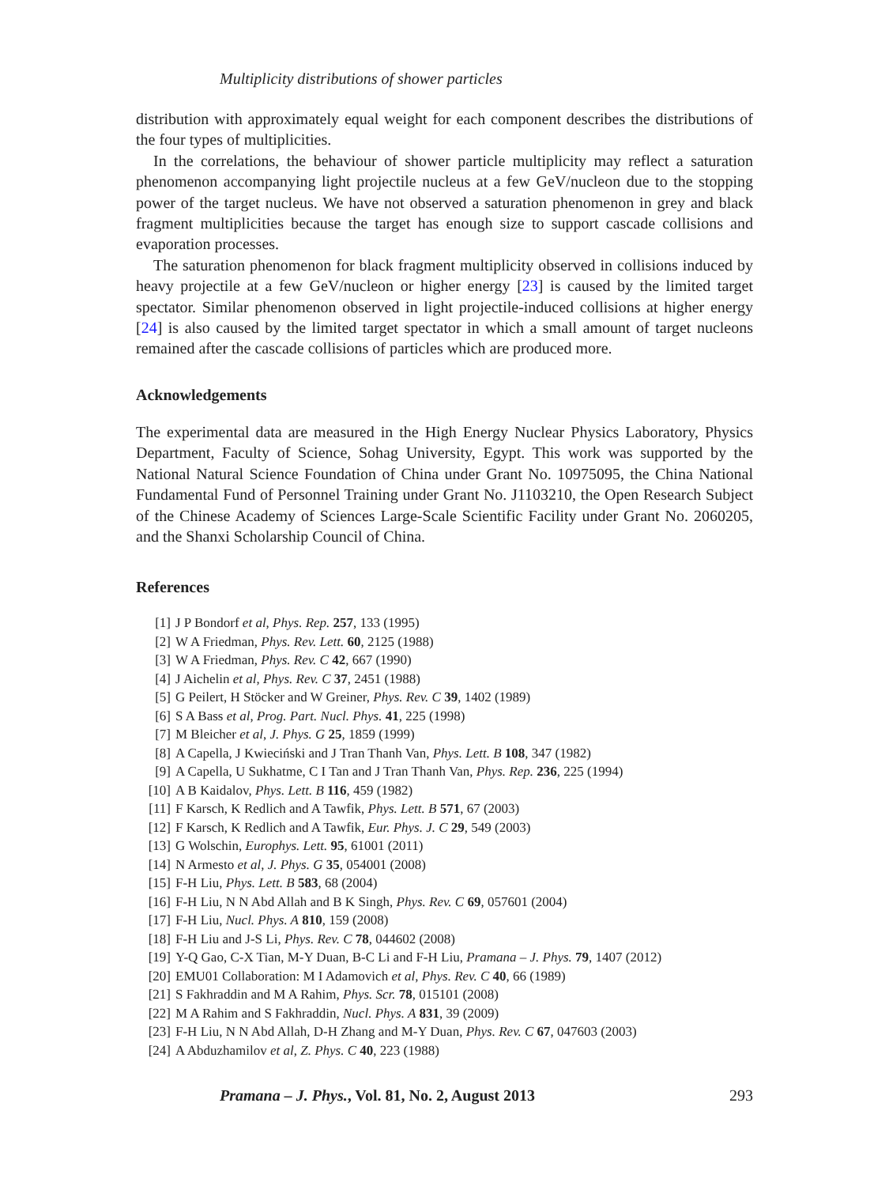Multiplicity distributions of shower particles
distribution with approximately equal weight for each component describes the distributions of the four types of multiplicities.
In the correlations, the behaviour of shower particle multiplicity may reflect a saturation phenomenon accompanying light projectile nucleus at a few GeV/nucleon due to the stopping power of the target nucleus. We have not observed a saturation phenomenon in grey and black fragment multiplicities because the target has enough size to support cascade collisions and evaporation processes.
The saturation phenomenon for black fragment multiplicity observed in collisions induced by heavy projectile at a few GeV/nucleon or higher energy [23] is caused by the limited target spectator. Similar phenomenon observed in light projectile-induced collisions at higher energy [24] is also caused by the limited target spectator in which a small amount of target nucleons remained after the cascade collisions of particles which are produced more.
Acknowledgements
The experimental data are measured in the High Energy Nuclear Physics Laboratory, Physics Department, Faculty of Science, Sohag University, Egypt. This work was supported by the National Natural Science Foundation of China under Grant No. 10975095, the China National Fundamental Fund of Personnel Training under Grant No. J1103210, the Open Research Subject of the Chinese Academy of Sciences Large-Scale Scientific Facility under Grant No. 2060205, and the Shanxi Scholarship Council of China.
References
[1] J P Bondorf et al, Phys. Rep. 257, 133 (1995)
[2] W A Friedman, Phys. Rev. Lett. 60, 2125 (1988)
[3] W A Friedman, Phys. Rev. C 42, 667 (1990)
[4] J Aichelin et al, Phys. Rev. C 37, 2451 (1988)
[5] G Peilert, H Stöcker and W Greiner, Phys. Rev. C 39, 1402 (1989)
[6] S A Bass et al, Prog. Part. Nucl. Phys. 41, 225 (1998)
[7] M Bleicher et al, J. Phys. G 25, 1859 (1999)
[8] A Capella, J Kwieciński and J Tran Thanh Van, Phys. Lett. B 108, 347 (1982)
[9] A Capella, U Sukhatme, C I Tan and J Tran Thanh Van, Phys. Rep. 236, 225 (1994)
[10] A B Kaidalov, Phys. Lett. B 116, 459 (1982)
[11] F Karsch, K Redlich and A Tawfik, Phys. Lett. B 571, 67 (2003)
[12] F Karsch, K Redlich and A Tawfik, Eur. Phys. J. C 29, 549 (2003)
[13] G Wolschin, Europhys. Lett. 95, 61001 (2011)
[14] N Armesto et al, J. Phys. G 35, 054001 (2008)
[15] F-H Liu, Phys. Lett. B 583, 68 (2004)
[16] F-H Liu, N N Abd Allah and B K Singh, Phys. Rev. C 69, 057601 (2004)
[17] F-H Liu, Nucl. Phys. A 810, 159 (2008)
[18] F-H Liu and J-S Li, Phys. Rev. C 78, 044602 (2008)
[19] Y-Q Gao, C-X Tian, M-Y Duan, B-C Li and F-H Liu, Pramana – J. Phys. 79, 1407 (2012)
[20] EMU01 Collaboration: M I Adamovich et al, Phys. Rev. C 40, 66 (1989)
[21] S Fakhraddin and M A Rahim, Phys. Scr. 78, 015101 (2008)
[22] M A Rahim and S Fakhraddin, Nucl. Phys. A 831, 39 (2009)
[23] F-H Liu, N N Abd Allah, D-H Zhang and M-Y Duan, Phys. Rev. C 67, 047603 (2003)
[24] A Abduzhamilov et al, Z. Phys. C 40, 223 (1988)
Pramana – J. Phys., Vol. 81, No. 2, August 2013 293